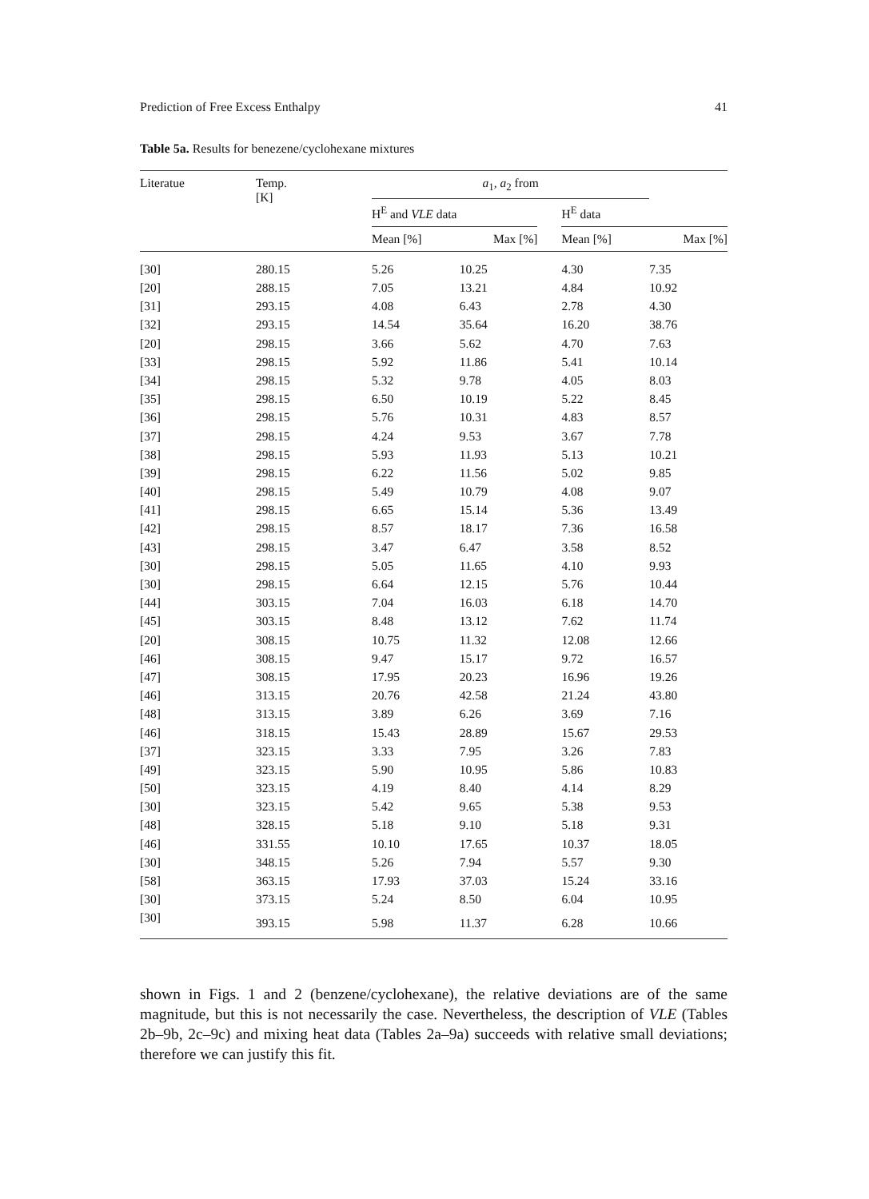Prediction of Free Excess Enthalpy 41
Table 5a. Results for benezene/cyclohexane mixtures
| Literatue | Temp. [K] | a<sub>1</sub>, a<sub>2</sub> from | | | | |
| --- | --- | --- | --- | --- | --- | --- |
| | | H<sup>E</sup> and VLE data | | | H<sup>E</sup> data | |
| | | Mean [%] | Max [%] | | Mean [%] | Max [%] |
| [30] | 280.15 | 5.26 | 10.25 | | 4.30 | 7.35 |
| [20] | 288.15 | 7.05 | 13.21 | | 4.84 | 10.92 |
| [31] | 293.15 | 4.08 | 6.43 | | 2.78 | 4.30 |
| [32] | 293.15 | 14.54 | 35.64 | | 16.20 | 38.76 |
| [20] | 298.15 | 3.66 | 5.62 | | 4.70 | 7.63 |
| [33] | 298.15 | 5.92 | 11.86 | | 5.41 | 10.14 |
| [34] | 298.15 | 5.32 | 9.78 | | 4.05 | 8.03 |
| [35] | 298.15 | 6.50 | 10.19 | | 5.22 | 8.45 |
| [36] | 298.15 | 5.76 | 10.31 | | 4.83 | 8.57 |
| [37] | 298.15 | 4.24 | 9.53 | | 3.67 | 7.78 |
| [38] | 298.15 | 5.93 | 11.93 | | 5.13 | 10.21 |
| [39] | 298.15 | 6.22 | 11.56 | | 5.02 | 9.85 |
| [40] | 298.15 | 5.49 | 10.79 | | 4.08 | 9.07 |
| [41] | 298.15 | 6.65 | 15.14 | | 5.36 | 13.49 |
| [42] | 298.15 | 8.57 | 18.17 | | 7.36 | 16.58 |
| [43] | 298.15 | 3.47 | 6.47 | | 3.58 | 8.52 |
| [30] | 298.15 | 5.05 | 11.65 | | 4.10 | 9.93 |
| [30] | 298.15 | 6.64 | 12.15 | | 5.76 | 10.44 |
| [44] | 303.15 | 7.04 | 16.03 | | 6.18 | 14.70 |
| [45] | 303.15 | 8.48 | 13.12 | | 7.62 | 11.74 |
| [20] | 308.15 | 10.75 | 11.32 | | 12.08 | 12.66 |
| [46] | 308.15 | 9.47 | 15.17 | | 9.72 | 16.57 |
| [47] | 308.15 | 17.95 | 20.23 | | 16.96 | 19.26 |
| [46] | 313.15 | 20.76 | 42.58 | | 21.24 | 43.80 |
| [48] | 313.15 | 3.89 | 6.26 | | 3.69 | 7.16 |
| [46] | 318.15 | 15.43 | 28.89 | | 15.67 | 29.53 |
| [37] | 323.15 | 3.33 | 7.95 | | 3.26 | 7.83 |
| [49] | 323.15 | 5.90 | 10.95 | | 5.86 | 10.83 |
| [50] | 323.15 | 4.19 | 8.40 | | 4.14 | 8.29 |
| [30] | 323.15 | 5.42 | 9.65 | | 5.38 | 9.53 |
| [48] | 328.15 | 5.18 | 9.10 | | 5.18 | 9.31 |
| [46] | 331.55 | 10.10 | 17.65 | | 10.37 | 18.05 |
| [30] | 348.15 | 5.26 | 7.94 | | 5.57 | 9.30 |
| [58] | 363.15 | 17.93 | 37.03 | | 15.24 | 33.16 |
| [30] | 373.15 | 5.24 | 8.50 | | 6.04 | 10.95 |
| [30] | 393.15 | 5.98 | 11.37 | | 6.28 | 10.66 |
shown in Figs. 1 and 2 (benzene/cyclohexane), the relative deviations are of the same magnitude, but this is not necessarily the case. Nevertheless, the description of VLE (Tables 2b–9b, 2c–9c) and mixing heat data (Tables 2a–9a) succeeds with relative small deviations; therefore we can justify this fit.